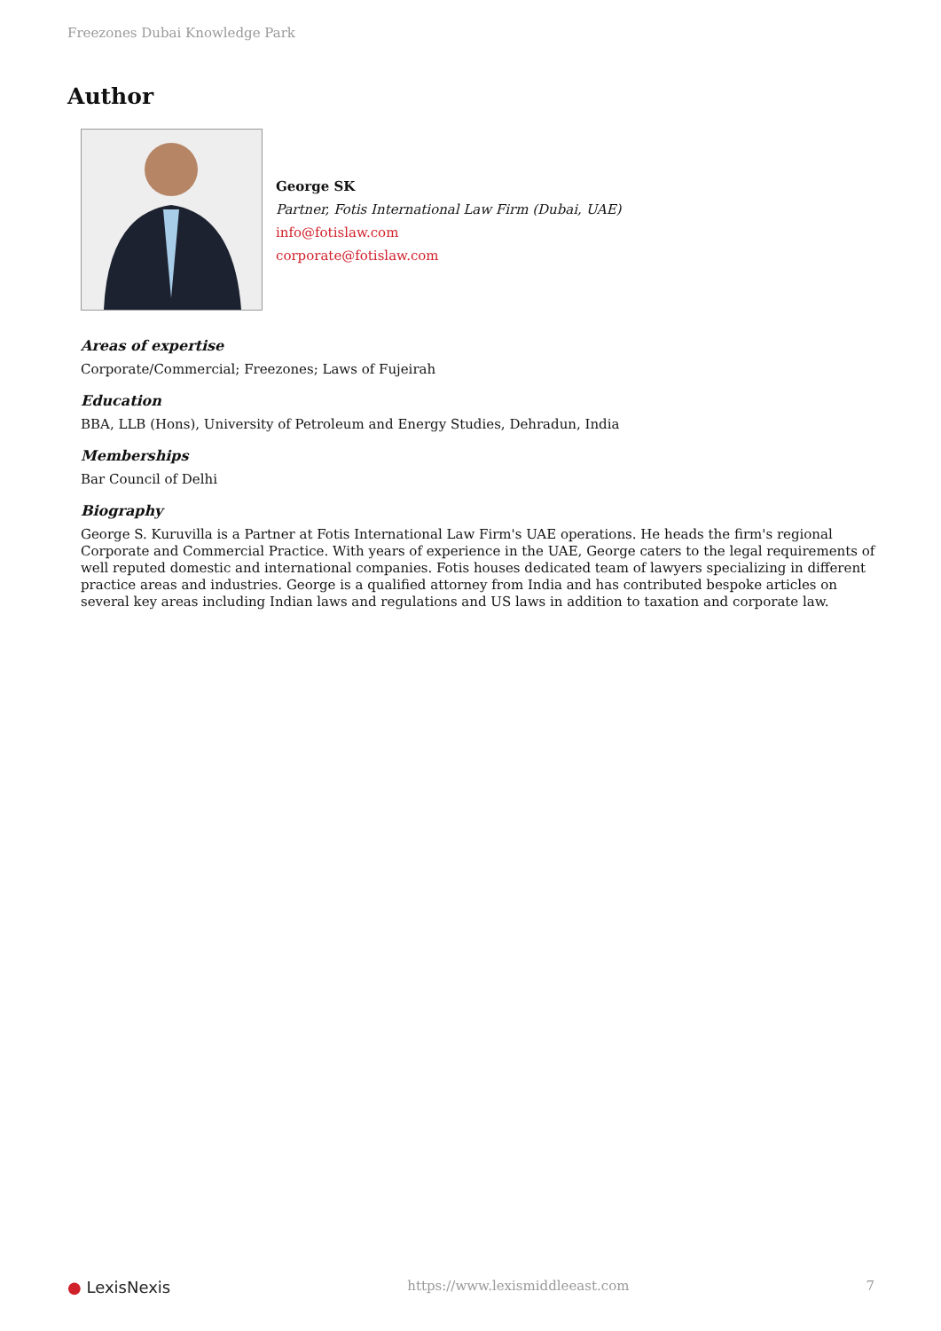Freezones Dubai Knowledge Park
Author
George SK
Partner, Fotis International Law Firm (Dubai, UAE)
info@fotislaw.com
corporate@fotislaw.com
Areas of expertise
Corporate/Commercial; Freezones; Laws of Fujeirah
Education
BBA, LLB (Hons), University of Petroleum and Energy Studies, Dehradun, India
Memberships
Bar Council of Delhi
Biography
George S. Kuruvilla is a Partner at Fotis International Law Firm's UAE operations. He heads the firm's regional Corporate and Commercial Practice. With years of experience in the UAE, George caters to the legal requirements of well reputed domestic and international companies. Fotis houses dedicated team of lawyers specializing in different practice areas and industries. George is a qualified attorney from India and has contributed bespoke articles on several key areas including Indian laws and regulations and US laws in addition to taxation and corporate law.
● LexisNexis https://www.lexismiddleeast.com 7